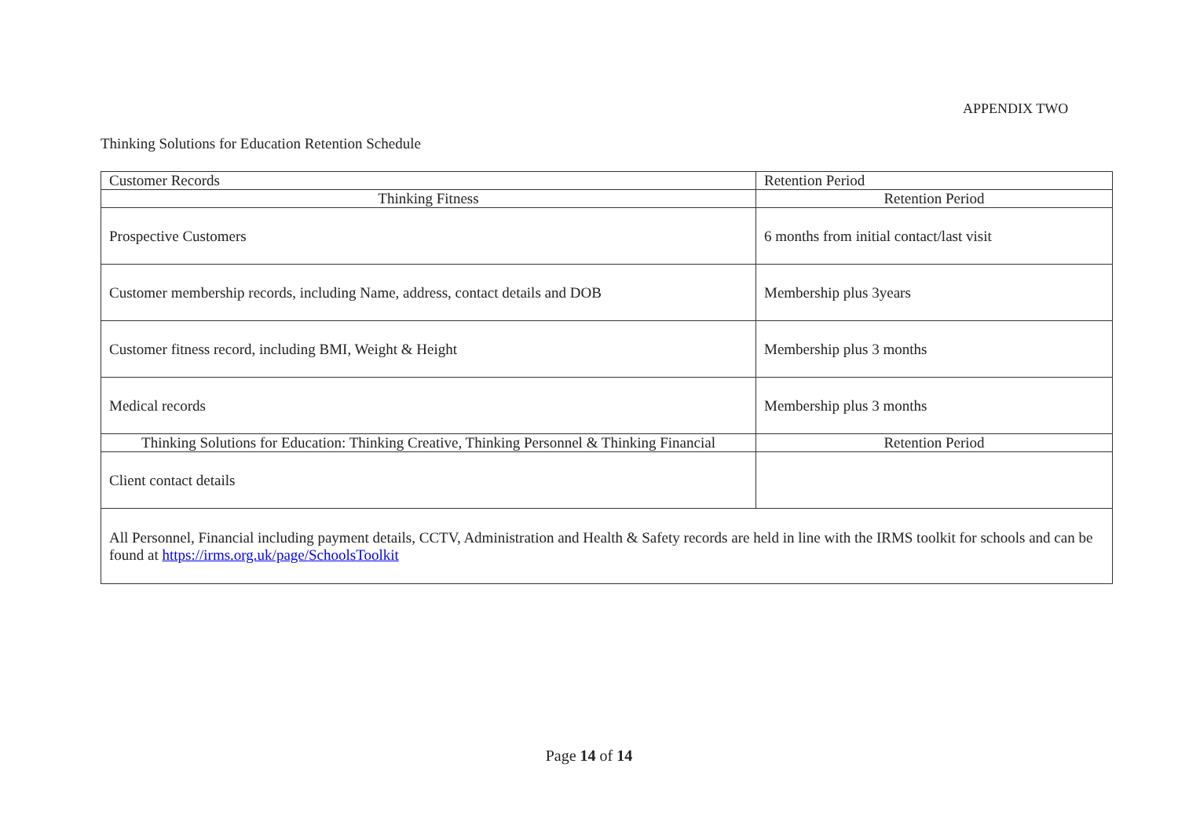APPENDIX TWO
Thinking Solutions for Education Retention Schedule
| Customer Records | Retention Period |
| Thinking Fitness | Retention Period |
| Prospective Customers | 6 months from initial contact/last visit |
| Customer membership records, including Name, address, contact details and DOB | Membership plus 3years |
| Customer fitness record, including BMI, Weight & Height | Membership plus 3 months |
| Medical records | Membership plus 3 months |
| Thinking Solutions for Education: Thinking Creative, Thinking Personnel & Thinking Financial | Retention Period |
| Client contact details | |
| All Personnel, Financial including payment details, CCTV, Administration and Health & Safety records are held in line with the IRMS toolkit for schools and can be found at https://irms.org.uk/page/SchoolsToolkit | |
Page 14 of 14